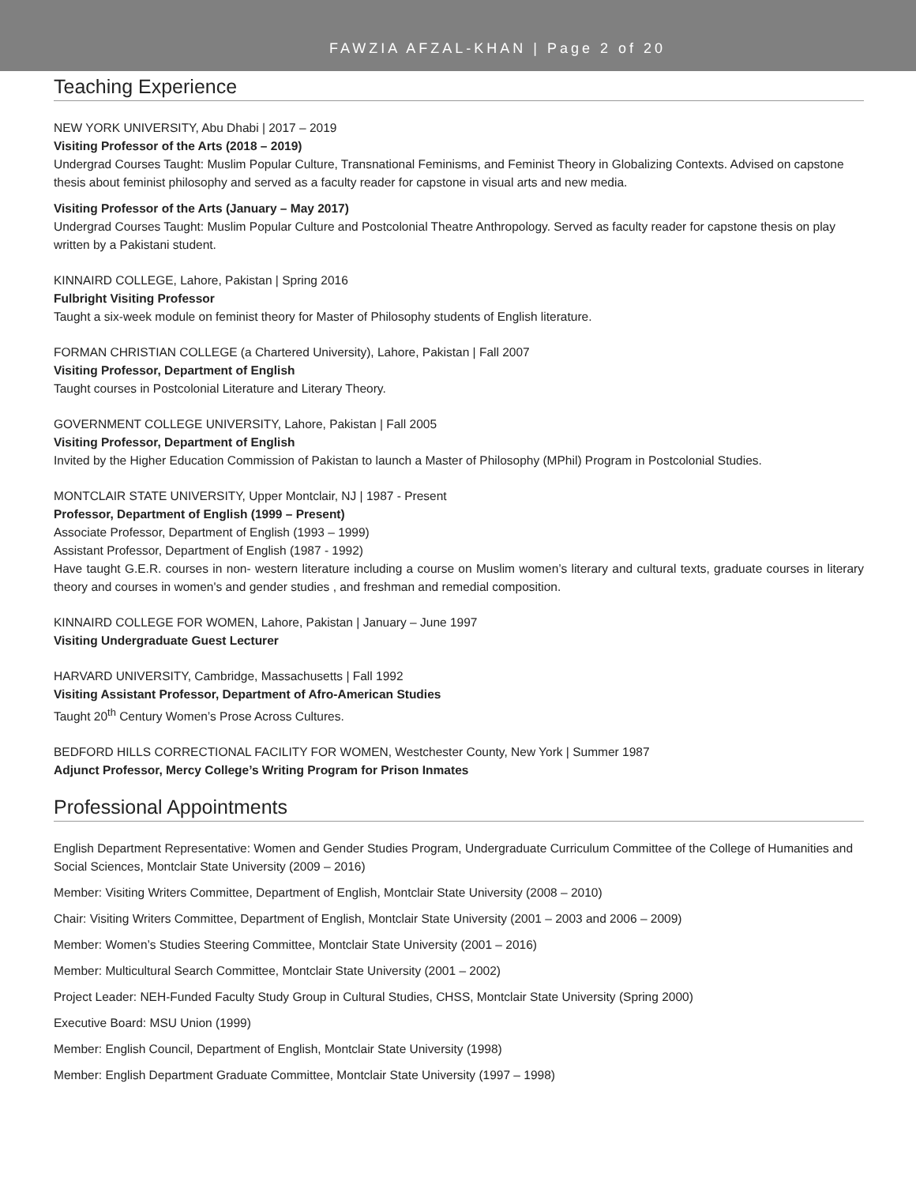FAWZIA AFZAL-KHAN | Page 2 of 20
Teaching Experience
NEW YORK UNIVERSITY, Abu Dhabi | 2017 – 2019
Visiting Professor of the Arts (2018 – 2019)
Undergrad Courses Taught: Muslim Popular Culture, Transnational Feminisms, and Feminist Theory in Globalizing Contexts. Advised on capstone thesis about feminist philosophy and served as a faculty reader for capstone in visual arts and new media.
Visiting Professor of the Arts (January – May 2017)
Undergrad Courses Taught: Muslim Popular Culture and Postcolonial Theatre Anthropology. Served as faculty reader for capstone thesis on play written by a Pakistani student.
KINNAIRD COLLEGE, Lahore, Pakistan | Spring 2016
Fulbright Visiting Professor
Taught a six-week module on feminist theory for Master of Philosophy students of English literature.
FORMAN CHRISTIAN COLLEGE (a Chartered University), Lahore, Pakistan | Fall 2007
Visiting Professor, Department of English
Taught courses in Postcolonial Literature and Literary Theory.
GOVERNMENT COLLEGE UNIVERSITY, Lahore, Pakistan | Fall 2005
Visiting Professor, Department of English
Invited by the Higher Education Commission of Pakistan to launch a Master of Philosophy (MPhil) Program in Postcolonial Studies.
MONTCLAIR STATE UNIVERSITY, Upper Montclair, NJ | 1987 - Present
Professor, Department of English (1999 – Present)
Associate Professor, Department of English (1993 – 1999)
Assistant Professor, Department of English (1987 - 1992)
Have taught G.E.R. courses in non- western literature including a course on Muslim women’s literary and cultural texts, graduate courses in literary theory and courses in women's and gender studies , and freshman and remedial composition.
KINNAIRD COLLEGE FOR WOMEN, Lahore, Pakistan | January – June 1997
Visiting Undergraduate Guest Lecturer
HARVARD UNIVERSITY, Cambridge, Massachusetts | Fall 1992
Visiting Assistant Professor, Department of Afro-American Studies
Taught 20<sup>th</sup> Century Women’s Prose Across Cultures.
BEDFORD HILLS CORRECTIONAL FACILITY FOR WOMEN, Westchester County, New York | Summer 1987
Adjunct Professor, Mercy College’s Writing Program for Prison Inmates
Professional Appointments
English Department Representative: Women and Gender Studies Program, Undergraduate Curriculum Committee of the College of Humanities and Social Sciences, Montclair State University (2009 – 2016)
Member: Visiting Writers Committee, Department of English, Montclair State University (2008 – 2010)
Chair: Visiting Writers Committee, Department of English, Montclair State University (2001 – 2003 and 2006 – 2009)
Member: Women’s Studies Steering Committee, Montclair State University (2001 – 2016)
Member: Multicultural Search Committee, Montclair State University (2001 – 2002)
Project Leader: NEH-Funded Faculty Study Group in Cultural Studies, CHSS, Montclair State University (Spring 2000)
Executive Board: MSU Union (1999)
Member: English Council, Department of English, Montclair State University (1998)
Member: English Department Graduate Committee, Montclair State University (1997 – 1998)